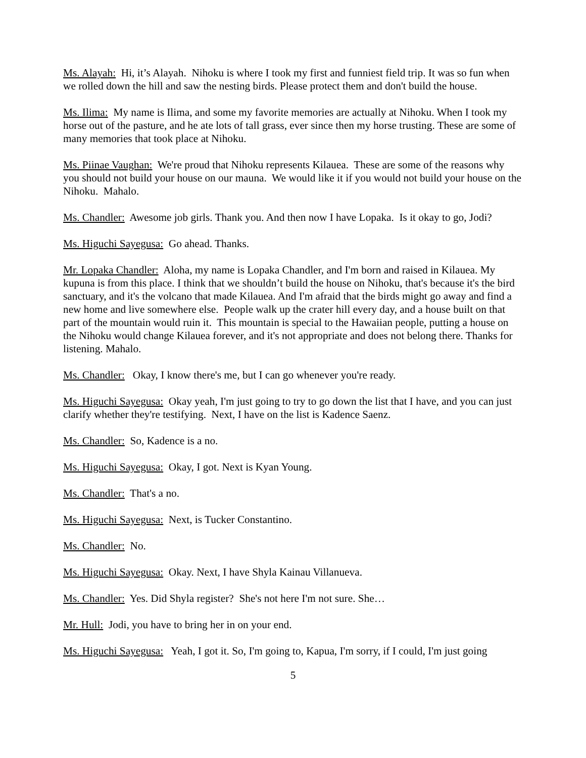Ms. Alayah: Hi, it’s Alayah. Nihoku is where I took my first and funniest field trip. It was so fun when we rolled down the hill and saw the nesting birds. Please protect them and don't build the house.
Ms. Ilima: My name is Ilima, and some my favorite memories are actually at Nihoku. When I took my horse out of the pasture, and he ate lots of tall grass, ever since then my horse trusting. These are some of many memories that took place at Nihoku.
Ms. Piinae Vaughan: We're proud that Nihoku represents Kilauea. These are some of the reasons why you should not build your house on our mauna. We would like it if you would not build your house on the Nihoku. Mahalo.
Ms. Chandler: Awesome job girls. Thank you. And then now I have Lopaka. Is it okay to go, Jodi?
Ms. Higuchi Sayegusa: Go ahead. Thanks.
Mr. Lopaka Chandler: Aloha, my name is Lopaka Chandler, and I'm born and raised in Kilauea. My kupuna is from this place. I think that we shouldn’t build the house on Nihoku, that's because it's the bird sanctuary, and it's the volcano that made Kilauea. And I'm afraid that the birds might go away and find a new home and live somewhere else. People walk up the crater hill every day, and a house built on that part of the mountain would ruin it. This mountain is special to the Hawaiian people, putting a house on the Nihoku would change Kilauea forever, and it's not appropriate and does not belong there. Thanks for listening. Mahalo.
Ms. Chandler: Okay, I know there's me, but I can go whenever you're ready.
Ms. Higuchi Sayegusa: Okay yeah, I'm just going to try to go down the list that I have, and you can just clarify whether they're testifying. Next, I have on the list is Kadence Saenz.
Ms. Chandler: So, Kadence is a no.
Ms. Higuchi Sayegusa: Okay, I got. Next is Kyan Young.
Ms. Chandler: That's a no.
Ms. Higuchi Sayegusa: Next, is Tucker Constantino.
Ms. Chandler: No.
Ms. Higuchi Sayegusa: Okay. Next, I have Shyla Kainau Villanueva.
Ms. Chandler: Yes. Did Shyla register? She's not here I'm not sure. She…
Mr. Hull: Jodi, you have to bring her in on your end.
Ms. Higuchi Sayegusa: Yeah, I got it. So, I'm going to, Kapua, I'm sorry, if I could, I'm just going
5